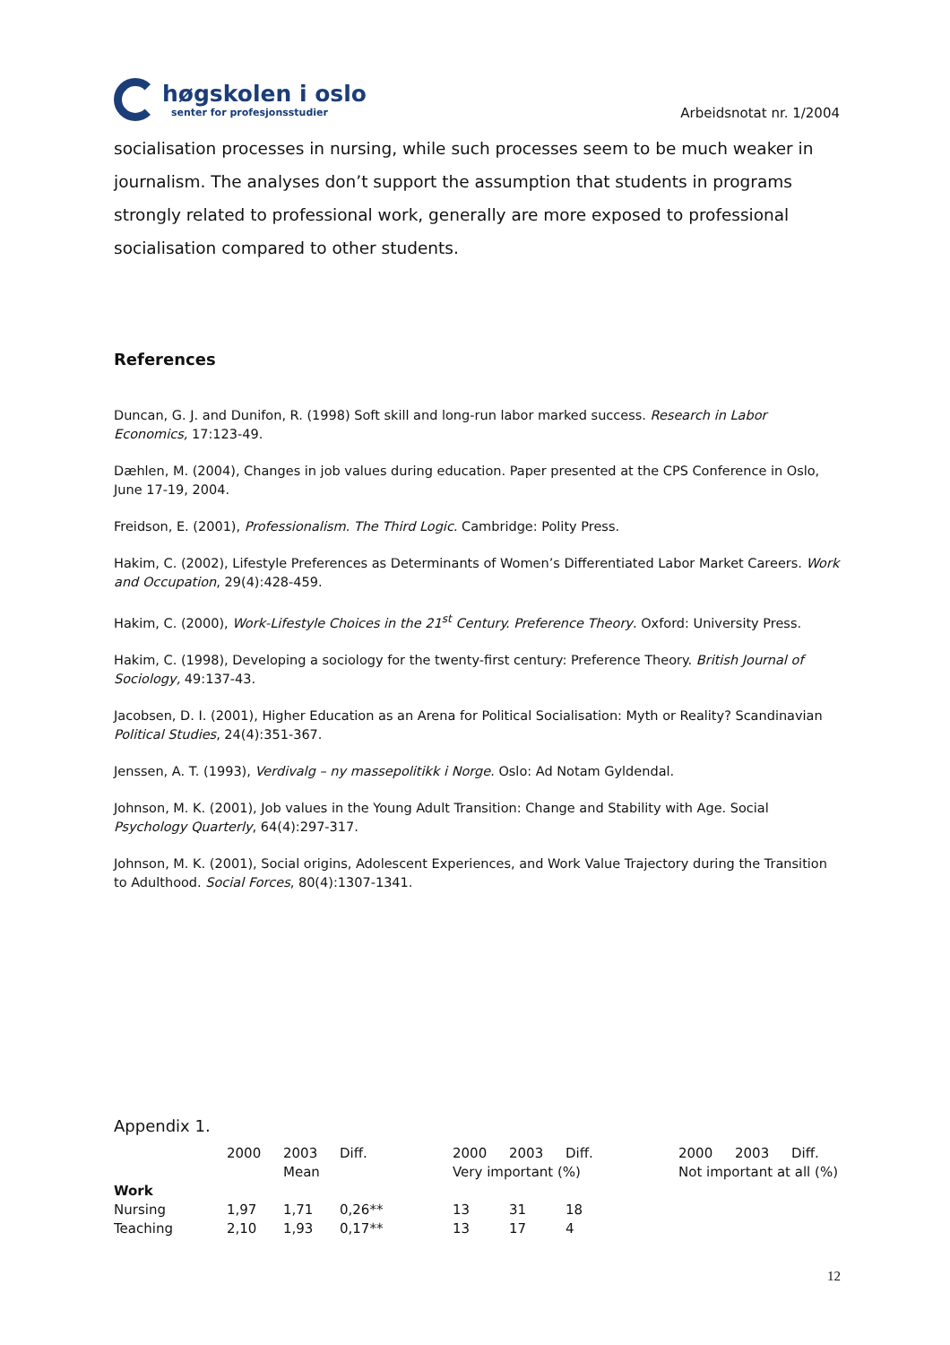høgskolen i oslo
senter for profesjonsstudier
Arbeidsnotat nr. 1/2004
socialisation processes in nursing, while such processes seem to be much weaker in journalism. The analyses don’t support the assumption that students in programs strongly related to professional work, generally are more exposed to professional socialisation compared to other students.
References
Duncan, G. J. and Dunifon, R. (1998) Soft skill and long-run labor marked success. Research in Labor Economics, 17:123-49.
Dæhlen, M. (2004), Changes in job values during education. Paper presented at the CPS Conference in Oslo, June 17-19, 2004.
Freidson, E. (2001), Professionalism. The Third Logic. Cambridge: Polity Press.
Hakim, C. (2002), Lifestyle Preferences as Determinants of Women’s Differentiated Labor Market Careers. Work and Occupation, 29(4):428-459.
Hakim, C. (2000), Work-Lifestyle Choices in the 21<sup>st</sup> Century. Preference Theory. Oxford: University Press.
Hakim, C. (1998), Developing a sociology for the twenty-first century: Preference Theory. British Journal of Sociology, 49:137-43.
Jacobsen, D. I. (2001), Higher Education as an Arena for Political Socialisation: Myth or Reality? Scandinavian Political Studies, 24(4):351-367.
Jenssen, A. T. (1993), Verdivalg – ny massepolitikk i Norge. Oslo: Ad Notam Gyldendal.
Johnson, M. K. (2001), Job values in the Young Adult Transition: Change and Stability with Age. Social Psychology Quarterly, 64(4):297-317.
Johnson, M. K. (2001), Social origins, Adolescent Experiences, and Work Value Trajectory during the Transition to Adulthood. Social Forces, 80(4):1307-1341.
Appendix 1.
| | 2000 | 2003 | Diff. | 2000 | 2003 | Diff. | 2000 | 2003 | Diff. |
| --- | --- | --- | --- | --- | --- | --- | --- | --- | --- |
| | | Mean | | Very important (%) | | | Not important at all (%) | | |
| Work | | | | | | | | | |
| Nursing | 1,97 | 1,71 | 0,26** | 13 | 31 | 18 | | | |
| Teaching | 2,10 | 1,93 | 0,17** | 13 | 17 | 4 | | | |
12